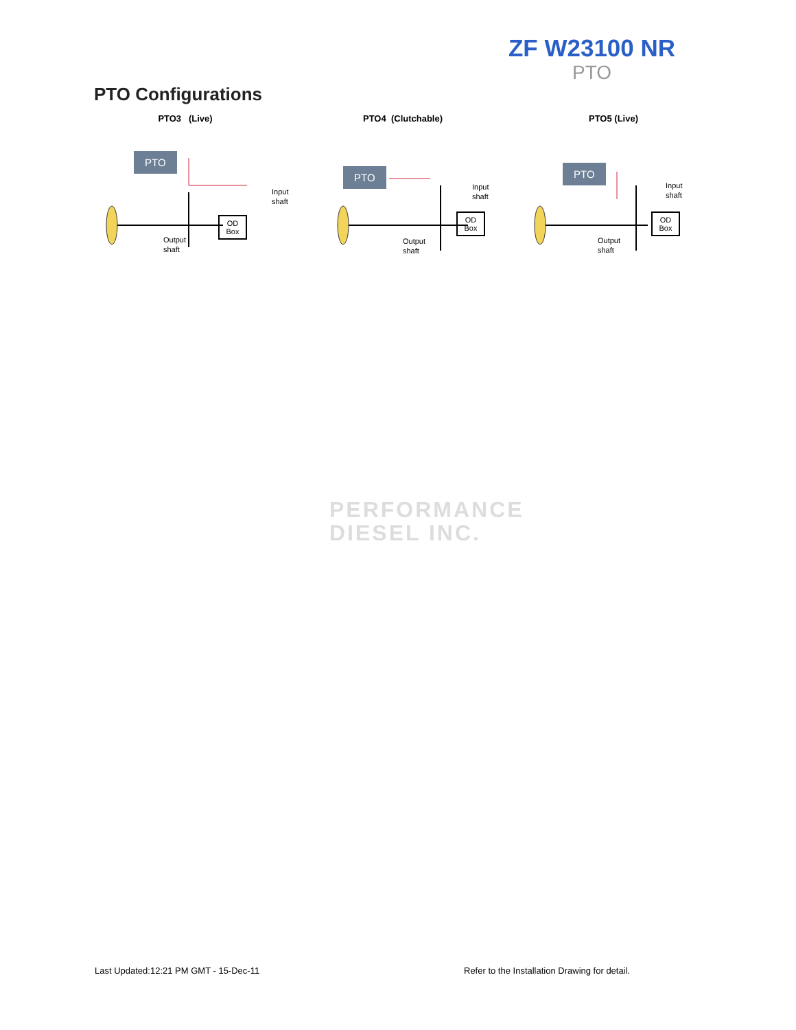ZF W23100 NR
PTO
PTO Configurations
PTO3 (Live)
PTO
Input
shaft
OD
Box
Output
shaft
PTO4 (Clutchable)
PTO
Input
shaft
OD
Box
Output
shaft
PTO5 (Live)
PTO
Input
shaft
OD
Box
Output
shaft
PERFORMANCE
DIESEL INC.
Last Updated:12:21 PM GMT - 15-Dec-11
Refer to the Installation Drawing for detail.